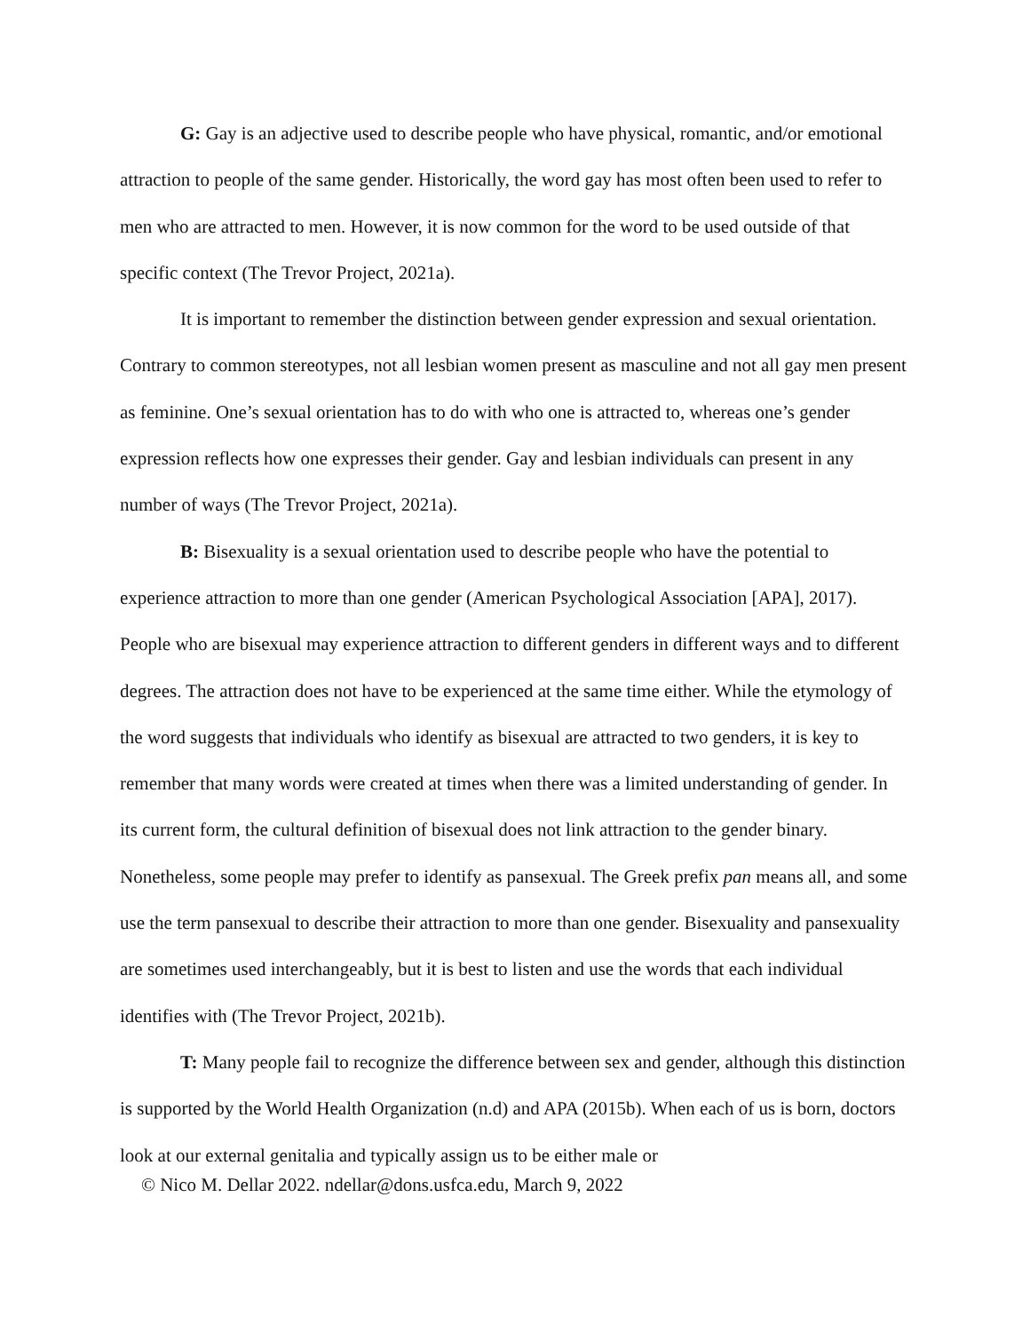G: Gay is an adjective used to describe people who have physical, romantic, and/or emotional attraction to people of the same gender. Historically, the word gay has most often been used to refer to men who are attracted to men. However, it is now common for the word to be used outside of that specific context (The Trevor Project, 2021a).
It is important to remember the distinction between gender expression and sexual orientation. Contrary to common stereotypes, not all lesbian women present as masculine and not all gay men present as feminine. One’s sexual orientation has to do with who one is attracted to, whereas one’s gender expression reflects how one expresses their gender. Gay and lesbian individuals can present in any number of ways (The Trevor Project, 2021a).
B: Bisexuality is a sexual orientation used to describe people who have the potential to experience attraction to more than one gender (American Psychological Association [APA], 2017). People who are bisexual may experience attraction to different genders in different ways and to different degrees. The attraction does not have to be experienced at the same time either. While the etymology of the word suggests that individuals who identify as bisexual are attracted to two genders, it is key to remember that many words were created at times when there was a limited understanding of gender. In its current form, the cultural definition of bisexual does not link attraction to the gender binary. Nonetheless, some people may prefer to identify as pansexual. The Greek prefix pan means all, and some use the term pansexual to describe their attraction to more than one gender. Bisexuality and pansexuality are sometimes used interchangeably, but it is best to listen and use the words that each individual identifies with (The Trevor Project, 2021b).
T: Many people fail to recognize the difference between sex and gender, although this distinction is supported by the World Health Organization (n.d) and APA (2015b). When each of us is born, doctors look at our external genitalia and typically assign us to be either male or
© Nico M. Dellar 2022. ndellar@dons.usfca.edu, March 9, 2022